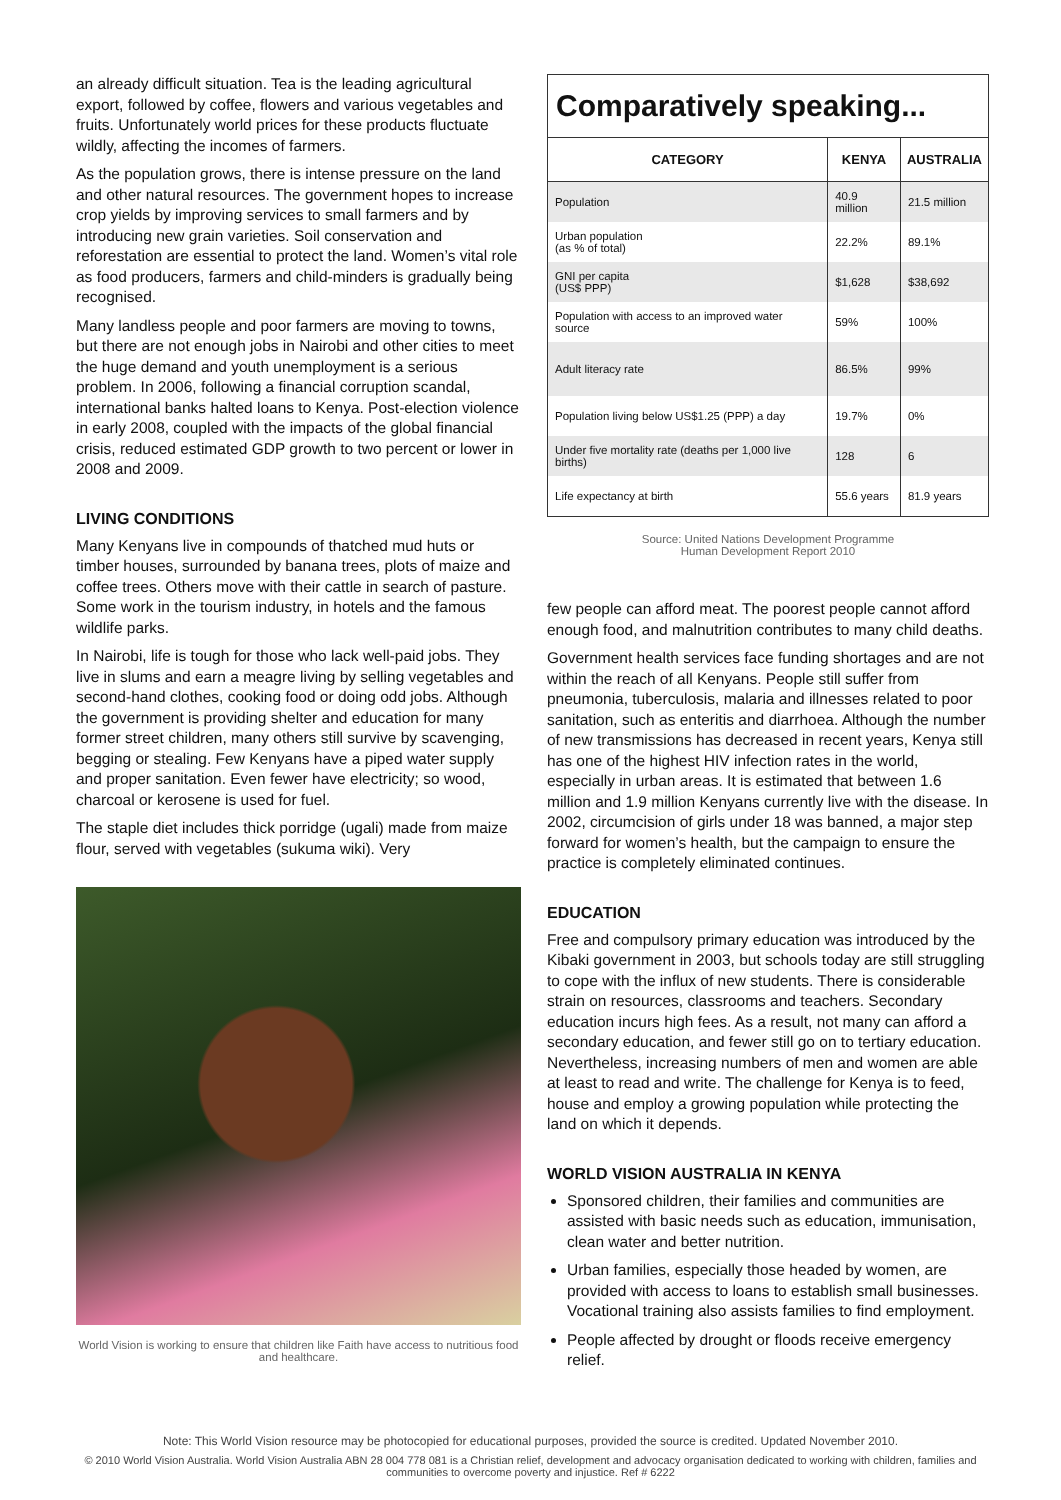an already difficult situation. Tea is the leading agricultural export, followed by coffee, flowers and various vegetables and fruits. Unfortunately world prices for these products fluctuate wildly, affecting the incomes of farmers.
As the population grows, there is intense pressure on the land and other natural resources. The government hopes to increase crop yields by improving services to small farmers and by introducing new grain varieties. Soil conservation and reforestation are essential to protect the land. Women’s vital role as food producers, farmers and child-minders is gradually being recognised.
Many landless people and poor farmers are moving to towns, but there are not enough jobs in Nairobi and other cities to meet the huge demand and youth unemployment is a serious problem. In 2006, following a financial corruption scandal, international banks halted loans to Kenya. Post-election violence in early 2008, coupled with the impacts of the global financial crisis, reduced estimated GDP growth to two percent or lower in 2008 and 2009.
LIVING CONDITIONS
Many Kenyans live in compounds of thatched mud huts or timber houses, surrounded by banana trees, plots of maize and coffee trees. Others move with their cattle in search of pasture. Some work in the tourism industry, in hotels and the famous wildlife parks.
In Nairobi, life is tough for those who lack well-paid jobs. They live in slums and earn a meagre living by selling vegetables and second-hand clothes, cooking food or doing odd jobs. Although the government is providing shelter and education for many former street children, many others still survive by scavenging, begging or stealing. Few Kenyans have a piped water supply and proper sanitation. Even fewer have electricity; so wood, charcoal or kerosene is used for fuel.
The staple diet includes thick porridge (ugali) made from maize flour, served with vegetables (sukuma wiki). Very
World Vision is working to ensure that children like Faith have access to nutritious food and healthcare.
Comparatively speaking...
| CATEGORY | KENYA | AUSTRALIA |
| --- | --- | --- |
| Population | 40.9 million | 21.5 million |
| Urban population (as % of total) | 22.2% | 89.1% |
| GNI per capita (US$ PPP) | $1,628 | $38,692 |
| Population with access to an improved water source | 59% | 100% |
| Adult literacy rate | 86.5% | 99% |
| Population living below US$1.25 (PPP) a day | 19.7% | 0% |
| Under five mortality rate (deaths per 1,000 live births) | 128 | 6 |
| Life expectancy at birth | 55.6 years | 81.9 years |
Source: United Nations Development Programme
Human Development Report 2010
few people can afford meat. The poorest people cannot afford enough food, and malnutrition contributes to many child deaths.
Government health services face funding shortages and are not within the reach of all Kenyans. People still suffer from pneumonia, tuberculosis, malaria and illnesses related to poor sanitation, such as enteritis and diarrhoea. Although the number of new transmissions has decreased in recent years, Kenya still has one of the highest HIV infection rates in the world, especially in urban areas. It is estimated that between 1.6 million and 1.9 million Kenyans currently live with the disease. In 2002, circumcision of girls under 18 was banned, a major step forward for women’s health, but the campaign to ensure the practice is completely eliminated continues.
EDUCATION
Free and compulsory primary education was introduced by the Kibaki government in 2003, but schools today are still struggling to cope with the influx of new students. There is considerable strain on resources, classrooms and teachers. Secondary education incurs high fees. As a result, not many can afford a secondary education, and fewer still go on to tertiary education. Nevertheless, increasing numbers of men and women are able at least to read and write. The challenge for Kenya is to feed, house and employ a growing population while protecting the land on which it depends.
WORLD VISION AUSTRALIA IN KENYA
Sponsored children, their families and communities are assisted with basic needs such as education, immunisation, clean water and better nutrition.
Urban families, especially those headed by women, are provided with access to loans to establish small businesses. Vocational training also assists families to find employment.
People affected by drought or floods receive emergency relief.
Note: This World Vision resource may be photocopied for educational purposes, provided the source is credited. Updated November 2010.
© 2010 World Vision Australia. World Vision Australia ABN 28 004 778 081 is a Christian relief, development and advocacy organisation dedicated to working with children, families and communities to overcome poverty and injustice. Ref # 6222